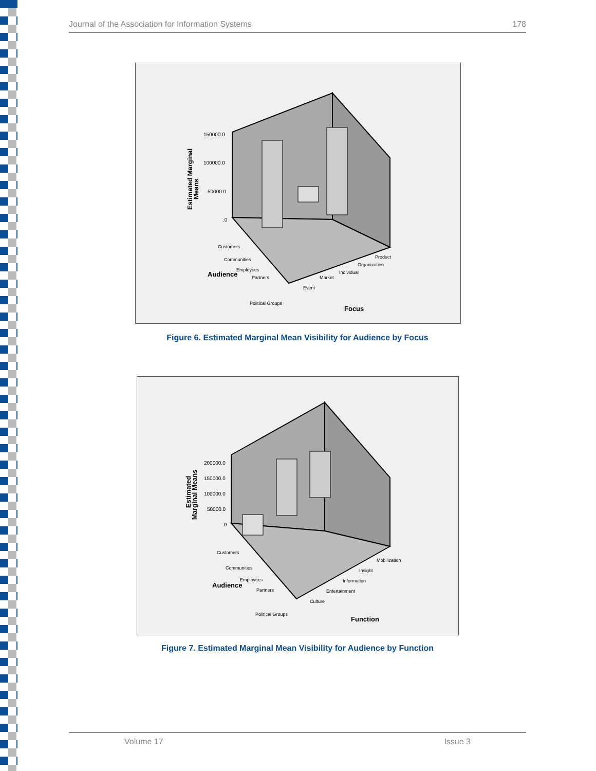Journal of the Association for Information Systems 178
150000.0
100000.0
50000.0
.0
Estimated Marginal
Means
Customers
Communities
Employees
Partners
Political Groups
Audience
Event
Market
Individual
Organization
Product
Focus
Figure 6. Estimated Marginal Mean Visibility for Audience by Focus
200000.0
150000.0
100000.0
50000.0
.0
Estimated
Marginal Means
Customers
Communities
Employees
Partners
Political Groups
Audience
Culture
Entertainment
Information
Insight
Mobilization
Function
Figure 7. Estimated Marginal Mean Visibility for Audience by Function
Volume 17 Issue 3